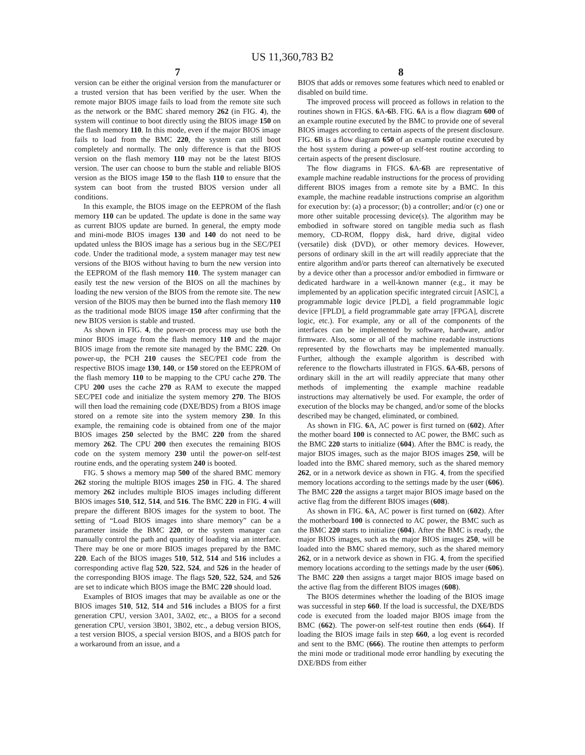US 11,360,783 B2
7
version can be either the original version from the manufacturer or a trusted version that has been verified by the user. When the remote major BIOS image fails to load from the remote site such as the network or the BMC shared memory 262 (in FIG. 4), the system will continue to boot directly using the BIOS image 150 on the flash memory 110. In this mode, even if the major BIOS image fails to load from the BMC 220, the system can still boot completely and normally. The only difference is that the BIOS version on the flash memory 110 may not be the latest BIOS version. The user can choose to burn the stable and reliable BIOS version as the BIOS image 150 to the flash 110 to ensure that the system can boot from the trusted BIOS version under all conditions.
In this example, the BIOS image on the EEPROM of the flash memory 110 can be updated. The update is done in the same way as current BIOS update are burned. In general, the empty mode and mini-mode BIOS images 130 and 140 do not need to be updated unless the BIOS image has a serious bug in the SEC/PEI code. Under the traditional mode, a system manager may test new versions of the BIOS without having to burn the new version into the EEPROM of the flash memory 110. The system manager can easily test the new version of the BIOS on all the machines by loading the new version of the BIOS from the remote site. The new version of the BIOS may then be burned into the flash memory 110 as the traditional mode BIOS image 150 after confirming that the new BIOS version is stable and trusted.
As shown in FIG. 4, the power-on process may use both the minor BIOS image from the flash memory 110 and the major BIOS image from the remote site managed by the BMC 220. On power-up, the PCH 210 causes the SEC/PEI code from the respective BIOS image 130, 140, or 150 stored on the EEPROM of the flash memory 110 to be mapping to the CPU cache 270. The CPU 200 uses the cache 270 as RAM to execute the mapped SEC/PEI code and initialize the system memory 270. The BIOS will then load the remaining code (DXE/BDS) from a BIOS image stored on a remote site into the system memory 230. In this example, the remaining code is obtained from one of the major BIOS images 250 selected by the BMC 220 from the shared memory 262. The CPU 200 then executes the remaining BIOS code on the system memory 230 until the power-on self-test routine ends, and the operating system 240 is booted.
FIG. 5 shows a memory map 500 of the shared BMC memory 262 storing the multiple BIOS images 250 in FIG. 4. The shared memory 262 includes multiple BIOS images including different BIOS images 510, 512, 514, and 516. The BMC 220 in FIG. 4 will prepare the different BIOS images for the system to boot. The setting of “Load BIOS images into share memory” can be a parameter inside the BMC 220, or the system manager can manually control the path and quantity of loading via an interface. There may be one or more BIOS images prepared by the BMC 220. Each of the BIOS images 510, 512, 514 and 516 includes a corresponding active flag 520, 522, 524, and 526 in the header of the corresponding BIOS image. The flags 520, 522, 524, and 526 are set to indicate which BIOS image the BMC 220 should load.
Examples of BIOS images that may be available as one or the BIOS images 510, 512, 514 and 516 includes a BIOS for a first generation CPU, version 3A01, 3A02, etc., a BIOS for a second generation CPU, version 3B01, 3B02, etc., a debug version BIOS, a test version BIOS, a special version BIOS, and a BIOS patch for a workaround from an issue, and a
8
BIOS that adds or removes some features which need to enabled or disabled on build time.
The improved process will proceed as follows in relation to the routines shown in FIGS. 6 A-6 B. FIG. 6 A is a flow diagram 600 of an example routine executed by the BMC to provide one of several BIOS images according to certain aspects of the present disclosure. FIG. 6 B is a flow diagram 650 of an example routine executed by the host system during a power-up self-test routine according to certain aspects of the present disclosure.
The flow diagrams in FIGS. 6 A-6 B are representative of example machine readable instructions for the process of providing different BIOS images from a remote site by a BMC. In this example, the machine readable instructions comprise an algorithm for execution by: (a) a processor; (b) a controller; and/or (c) one or more other suitable processing device(s). The algorithm may be embodied in software stored on tangible media such as flash memory, CD-ROM, floppy disk, hard drive, digital video (versatile) disk (DVD), or other memory devices. However, persons of ordinary skill in the art will readily appreciate that the entire algorithm and/or parts thereof can alternatively be executed by a device other than a processor and/or embodied in firmware or dedicated hardware in a well-known manner (e.g., it may be implemented by an application specific integrated circuit [ASIC], a programmable logic device [PLD], a field programmable logic device [FPLD], a field programmable gate array [FPGA], discrete logic, etc.). For example, any or all of the components of the interfaces can be implemented by software, hardware, and/or firmware. Also, some or all of the machine readable instructions represented by the flowcharts may be implemented manually. Further, although the example algorithm is described with reference to the flowcharts illustrated in FIGS. 6 A-6 B, persons of ordinary skill in the art will readily appreciate that many other methods of implementing the example machine readable instructions may alternatively be used. For example, the order of execution of the blocks may be changed, and/or some of the blocks described may be changed, eliminated, or combined.
As shown in FIG. 6 A, AC power is first turned on (602). After the mother board 100 is connected to AC power, the BMC such as the BMC 220 starts to initialize (604). After the BMC is ready, the major BIOS images, such as the major BIOS images 250, will be loaded into the BMC shared memory, such as the shared memory 262, or in a network device as shown in FIG. 4, from the specified memory locations according to the settings made by the user (606). The BMC 220 the assigns a target major BIOS image based on the active flag from the different BIOS images (608).
As shown in FIG. 6 A, AC power is first turned on (602). After the motherboard 100 is connected to AC power, the BMC such as the BMC 220 starts to initialize (604). After the BMC is ready, the major BIOS images, such as the major BIOS images 250, will be loaded into the BMC shared memory, such as the shared memory 262, or in a network device as shown in FIG. 4, from the specified memory locations according to the settings made by the user (606). The BMC 220 then assigns a target major BIOS image based on the active flag from the different BIOS images (608).
The BIOS determines whether the loading of the BIOS image was successful in step 660. If the load is successful, the DXE/BDS code is executed from the loaded major BIOS image from the BMC (662). The power-on self-test routine then ends (664). If loading the BIOS image fails in step 660, a log event is recorded and sent to the BMC (666). The routine then attempts to perform the mini mode or traditional mode error handling by executing the DXE/BDS from either